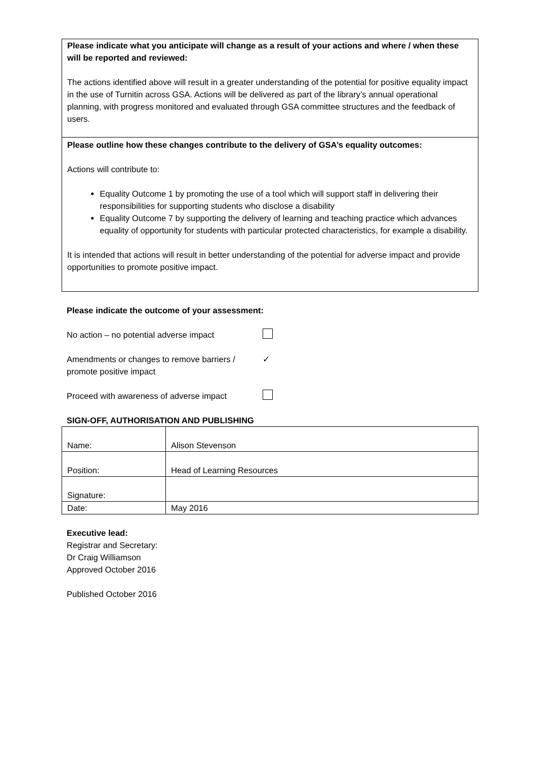Please indicate what you anticipate will change as a result of your actions and where / when these will be reported and reviewed:
The actions identified above will result in a greater understanding of the potential for positive equality impact in the use of Turnitin across GSA. Actions will be delivered as part of the library’s annual operational planning, with progress monitored and evaluated through GSA committee structures and the feedback of users.
Please outline how these changes contribute to the delivery of GSA’s equality outcomes:
Actions will contribute to:
Equality Outcome 1 by promoting the use of a tool which will support staff in delivering their responsibilities for supporting students who disclose a disability
Equality Outcome 7 by supporting the delivery of learning and teaching practice which advances equality of opportunity for students with particular protected characteristics, for example a disability.
It is intended that actions will result in better understanding of the potential for adverse impact and provide opportunities to promote positive impact.
Please indicate the outcome of your assessment:
No action – no potential adverse impact
Amendments or changes to remove barriers / promote positive impact ✓
Proceed with awareness of adverse impact
SIGN-OFF, AUTHORISATION AND PUBLISHING
| Name: | Alison Stevenson |
| Position: | Head of Learning Resources |
| Signature: | |
| Date: | May 2016 |
Executive lead:
Registrar and Secretary:
Dr Craig Williamson
Approved October 2016
Published October 2016